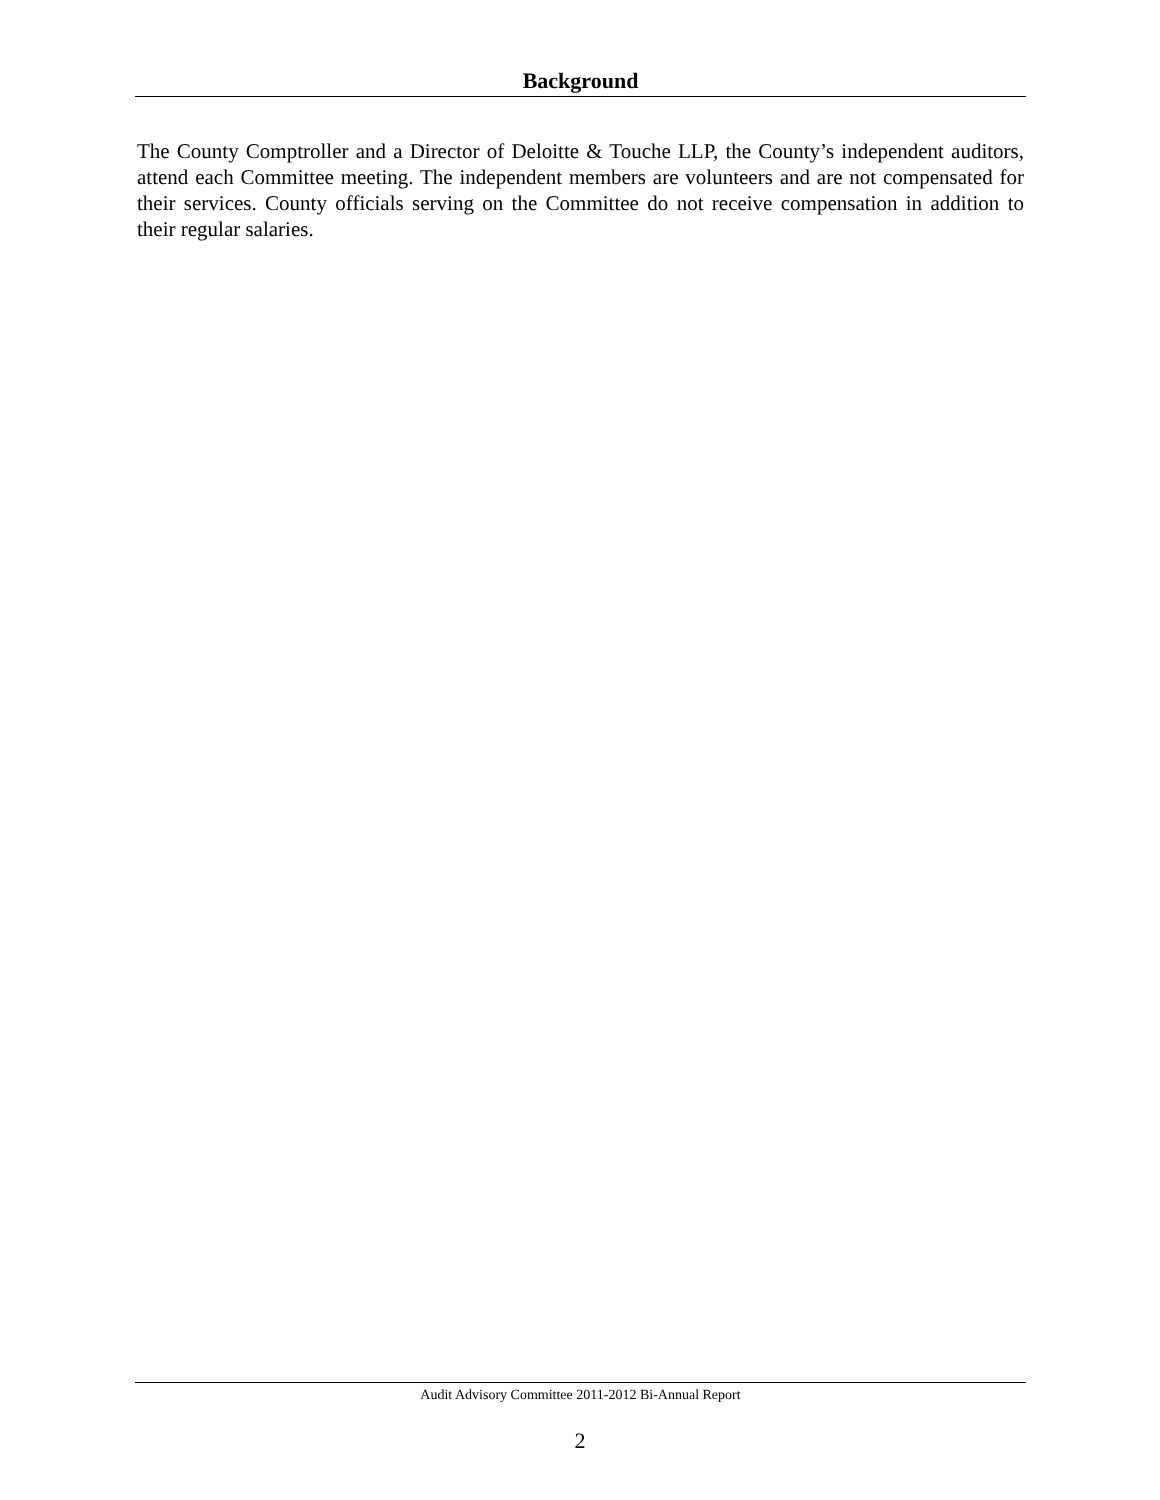Background
The County Comptroller and a Director of Deloitte & Touche LLP, the County’s independent auditors, attend each Committee meeting. The independent members are volunteers and are not compensated for their services. County officials serving on the Committee do not receive compensation in addition to their regular salaries.
Audit Advisory Committee 2011-2012 Bi-Annual Report
2